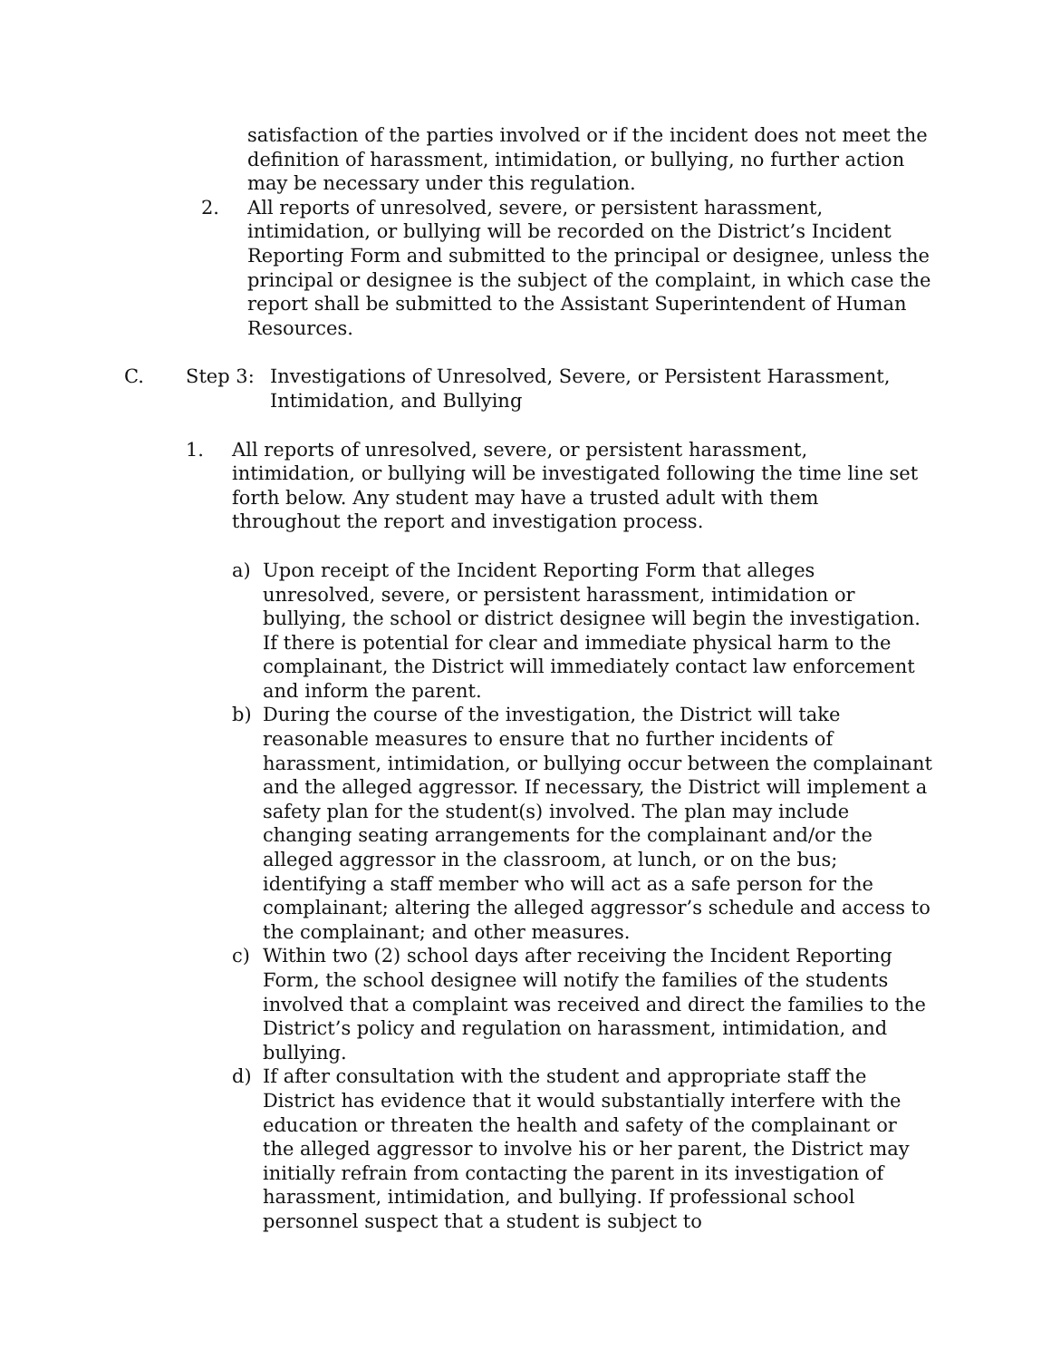satisfaction of the parties involved or if the incident does not meet the definition of harassment, intimidation, or bullying, no further action may be necessary under this regulation.
2. All reports of unresolved, severe, or persistent harassment, intimidation, or bullying will be recorded on the District’s Incident Reporting Form and submitted to the principal or designee, unless the principal or designee is the subject of the complaint, in which case the report shall be submitted to the Assistant Superintendent of Human Resources.
C. Step 3: Investigations of Unresolved, Severe, or Persistent Harassment, Intimidation, and Bullying
1. All reports of unresolved, severe, or persistent harassment, intimidation, or bullying will be investigated following the time line set forth below. Any student may have a trusted adult with them throughout the report and investigation process.
a) Upon receipt of the Incident Reporting Form that alleges unresolved, severe, or persistent harassment, intimidation or bullying, the school or district designee will begin the investigation. If there is potential for clear and immediate physical harm to the complainant, the District will immediately contact law enforcement and inform the parent.
b) During the course of the investigation, the District will take reasonable measures to ensure that no further incidents of harassment, intimidation, or bullying occur between the complainant and the alleged aggressor. If necessary, the District will implement a safety plan for the student(s) involved. The plan may include changing seating arrangements for the complainant and/or the alleged aggressor in the classroom, at lunch, or on the bus; identifying a staff member who will act as a safe person for the complainant; altering the alleged aggressor’s schedule and access to the complainant; and other measures.
c) Within two (2) school days after receiving the Incident Reporting Form, the school designee will notify the families of the students involved that a complaint was received and direct the families to the District’s policy and regulation on harassment, intimidation, and bullying.
d) If after consultation with the student and appropriate staff the District has evidence that it would substantially interfere with the education or threaten the health and safety of the complainant or the alleged aggressor to involve his or her parent, the District may initially refrain from contacting the parent in its investigation of harassment, intimidation, and bullying. If professional school personnel suspect that a student is subject to